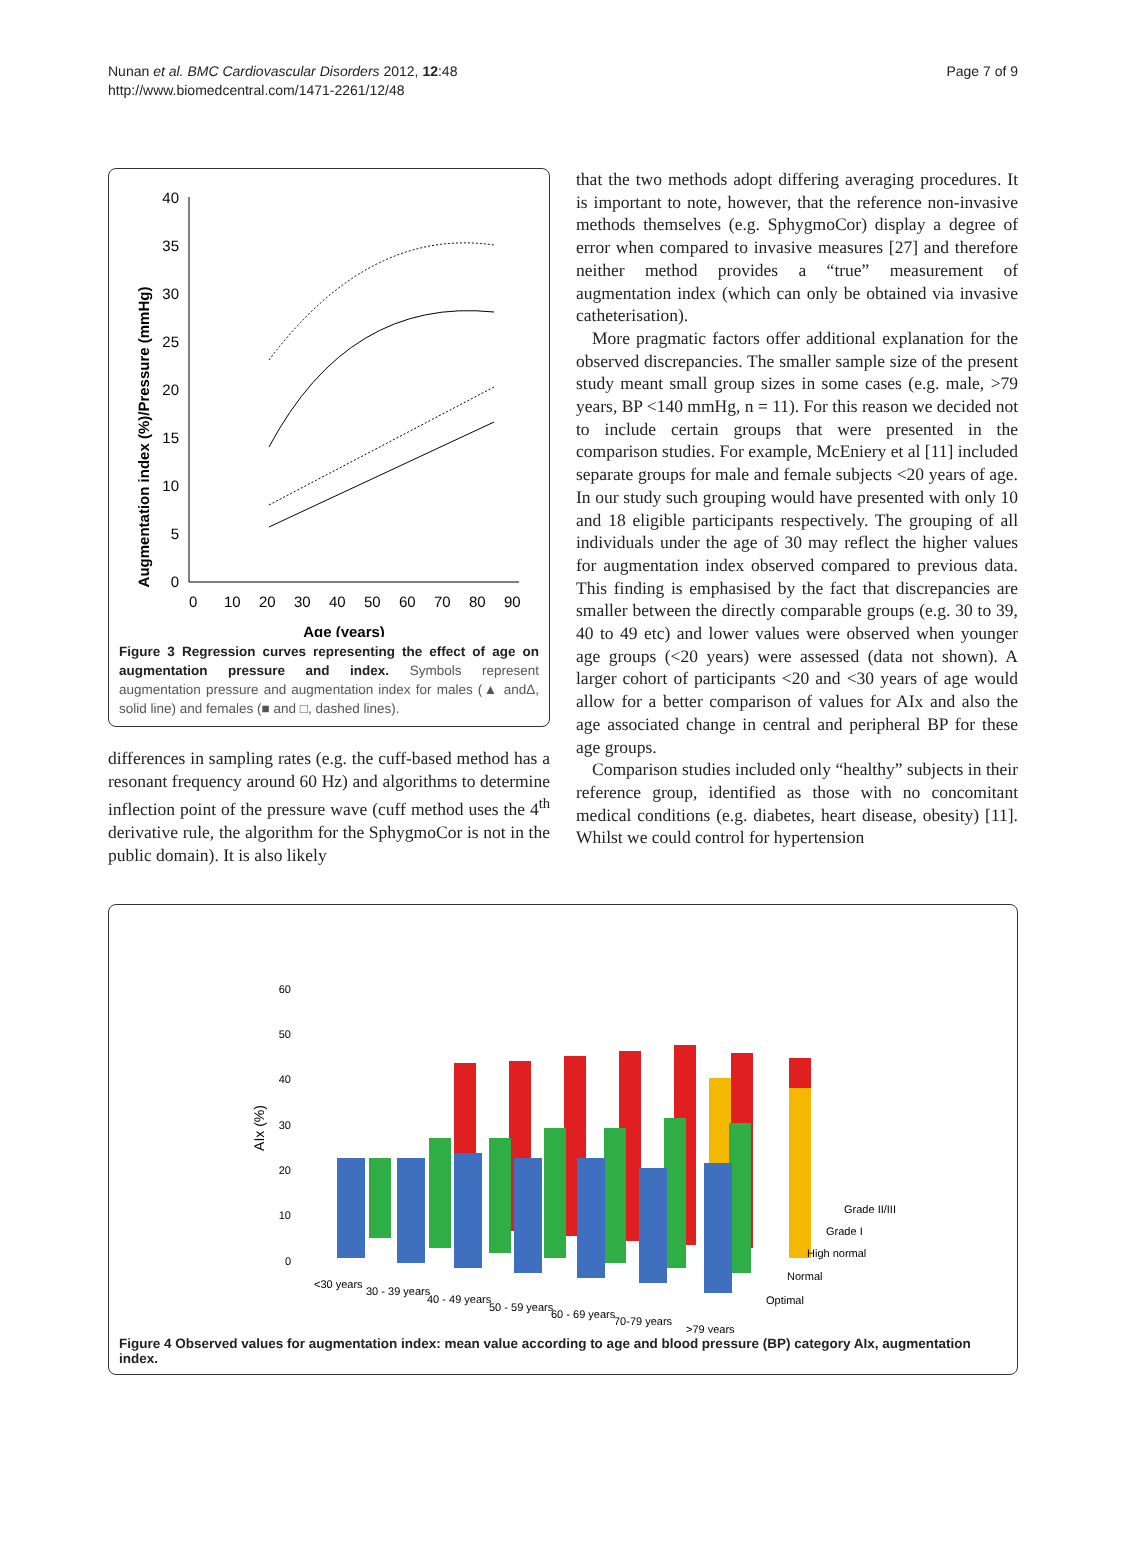Nunan et al. BMC Cardiovascular Disorders 2012, 12:48
http://www.biomedcentral.com/1471-2261/12/48
Page 7 of 9
Augmentation index (%)/Pressure (mmHg)
40
35
30
25
20
15
10
5
0
0
10
20
30
40
50
60
70
80
90
Age (years)
Figure 3 Regression curves representing the effect of age on augmentation pressure and index. Symbols represent augmentation pressure and augmentation index for males (▲ andΔ, solid line) and females (■ and □, dashed lines).
differences in sampling rates (e.g. the cuff-based method has a resonant frequency around 60 Hz) and algorithms to determine inflection point of the pressure wave (cuff method uses the 4<sup>th</sup> derivative rule, the algorithm for the SphygmoCor is not in the public domain). It is also likely
that the two methods adopt differing averaging procedures. It is important to note, however, that the reference non-invasive methods themselves (e.g. SphygmoCor) display a degree of error when compared to invasive measures [27] and therefore neither method provides a “true” measurement of augmentation index (which can only be obtained via invasive catheterisation).
More pragmatic factors offer additional explanation for the observed discrepancies. The smaller sample size of the present study meant small group sizes in some cases (e.g. male, >79 years, BP <140 mmHg, n = 11). For this reason we decided not to include certain groups that were presented in the comparison studies. For example, McEniery et al [11] included separate groups for male and female subjects <20 years of age. In our study such grouping would have presented with only 10 and 18 eligible participants respectively. The grouping of all individuals under the age of 30 may reflect the higher values for augmentation index observed compared to previous data. This finding is emphasised by the fact that discrepancies are smaller between the directly comparable groups (e.g. 30 to 39, 40 to 49 etc) and lower values were observed when younger age groups (<20 years) were assessed (data not shown). A larger cohort of participants <20 and <30 years of age would allow for a better comparison of values for AIx and also the age associated change in central and peripheral BP for these age groups.
Comparison studies included only “healthy” subjects in their reference group, identified as those with no concomitant medical conditions (e.g. diabetes, heart disease, obesity) [11]. Whilst we could control for hypertension
AIx (%)
60
50
40
30
20
10
0
<30 years
30 - 39 years
40 - 49 years
50 - 59 years
60 - 69 years
70-79 years
>79 years
Grade II/III
Grade I
High normal
Normal
Optimal
Figure 4 Observed values for augmentation index: mean value according to age and blood pressure (BP) category AIx, augmentation index.